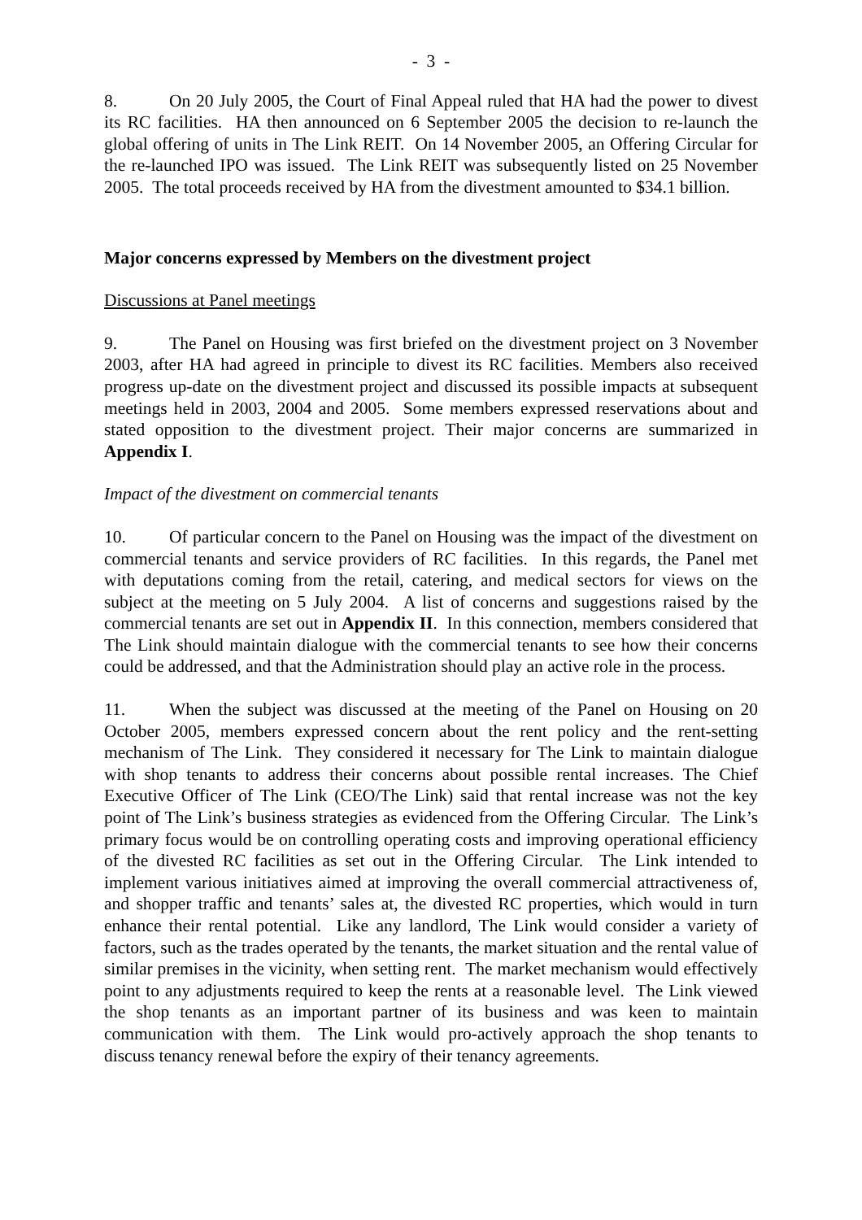- 3 -
8. On 20 July 2005, the Court of Final Appeal ruled that HA had the power to divest its RC facilities. HA then announced on 6 September 2005 the decision to re-launch the global offering of units in The Link REIT. On 14 November 2005, an Offering Circular for the re-launched IPO was issued. The Link REIT was subsequently listed on 25 November 2005. The total proceeds received by HA from the divestment amounted to $34.1 billion.
Major concerns expressed by Members on the divestment project
Discussions at Panel meetings
9. The Panel on Housing was first briefed on the divestment project on 3 November 2003, after HA had agreed in principle to divest its RC facilities. Members also received progress up-date on the divestment project and discussed its possible impacts at subsequent meetings held in 2003, 2004 and 2005. Some members expressed reservations about and stated opposition to the divestment project. Their major concerns are summarized in Appendix I.
Impact of the divestment on commercial tenants
10. Of particular concern to the Panel on Housing was the impact of the divestment on commercial tenants and service providers of RC facilities. In this regards, the Panel met with deputations coming from the retail, catering, and medical sectors for views on the subject at the meeting on 5 July 2004. A list of concerns and suggestions raised by the commercial tenants are set out in Appendix II. In this connection, members considered that The Link should maintain dialogue with the commercial tenants to see how their concerns could be addressed, and that the Administration should play an active role in the process.
11. When the subject was discussed at the meeting of the Panel on Housing on 20 October 2005, members expressed concern about the rent policy and the rent-setting mechanism of The Link. They considered it necessary for The Link to maintain dialogue with shop tenants to address their concerns about possible rental increases. The Chief Executive Officer of The Link (CEO/The Link) said that rental increase was not the key point of The Link’s business strategies as evidenced from the Offering Circular. The Link’s primary focus would be on controlling operating costs and improving operational efficiency of the divested RC facilities as set out in the Offering Circular. The Link intended to implement various initiatives aimed at improving the overall commercial attractiveness of, and shopper traffic and tenants’ sales at, the divested RC properties, which would in turn enhance their rental potential. Like any landlord, The Link would consider a variety of factors, such as the trades operated by the tenants, the market situation and the rental value of similar premises in the vicinity, when setting rent. The market mechanism would effectively point to any adjustments required to keep the rents at a reasonable level. The Link viewed the shop tenants as an important partner of its business and was keen to maintain communication with them. The Link would pro-actively approach the shop tenants to discuss tenancy renewal before the expiry of their tenancy agreements.